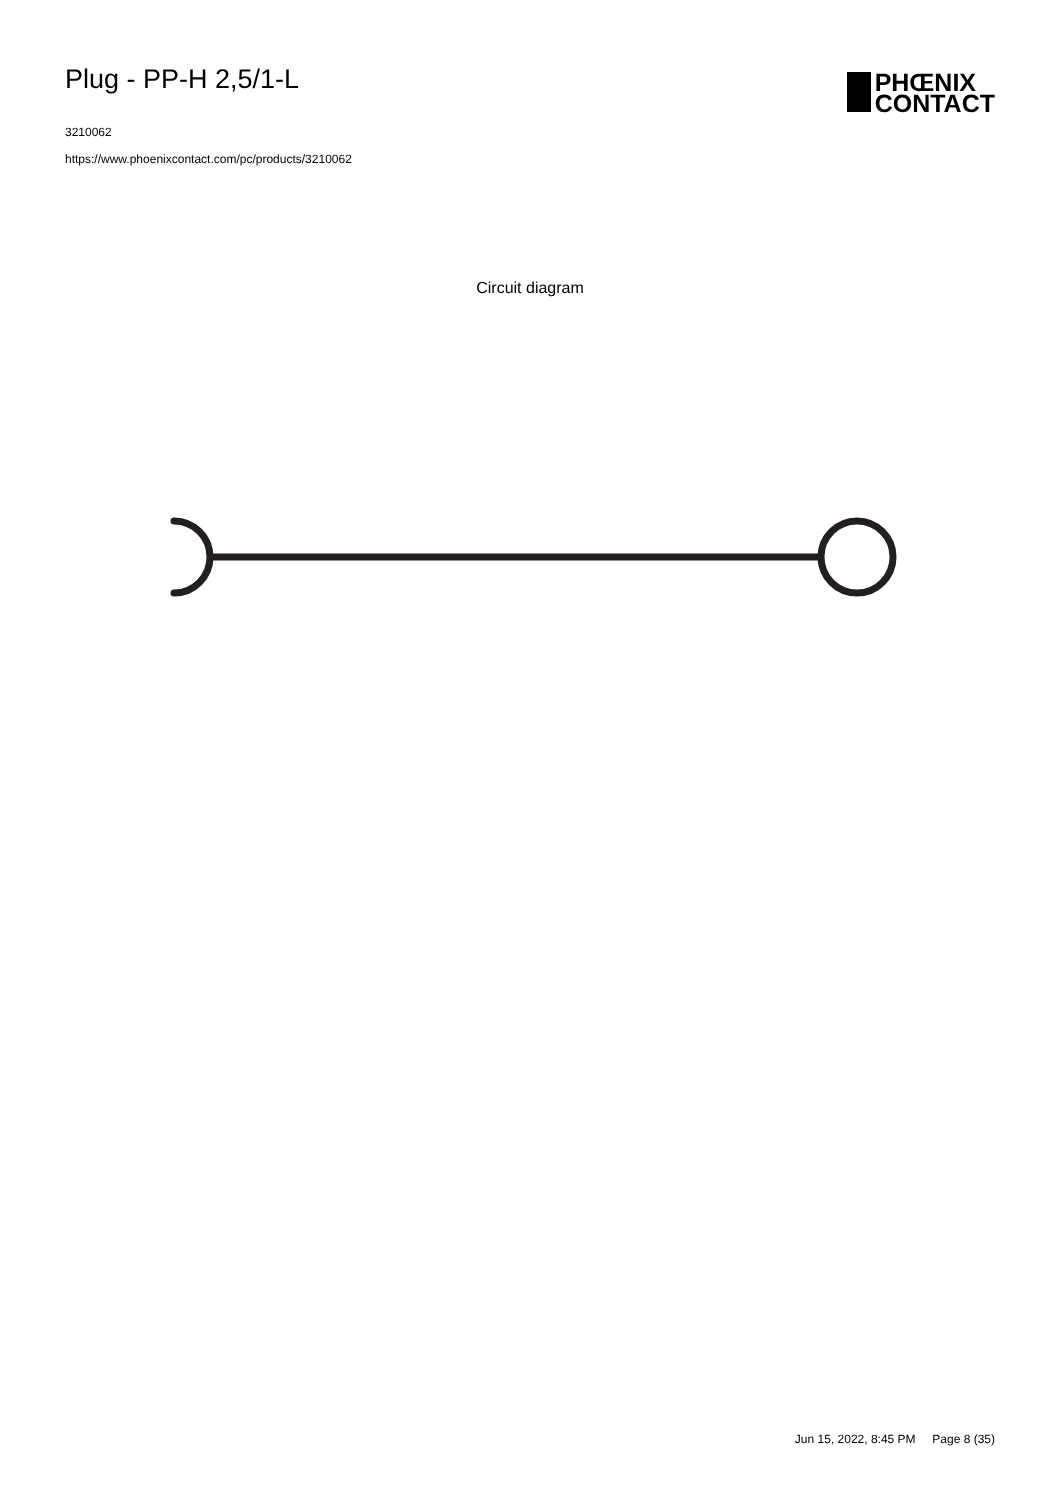Plug - PP-H 2,5/1-L
3210062
https://www.phoenixcontact.com/pc/products/3210062
PHŒNIX
CONTACT
Circuit diagram
Jun 15, 2022, 8:45 PM Page 8 (35)